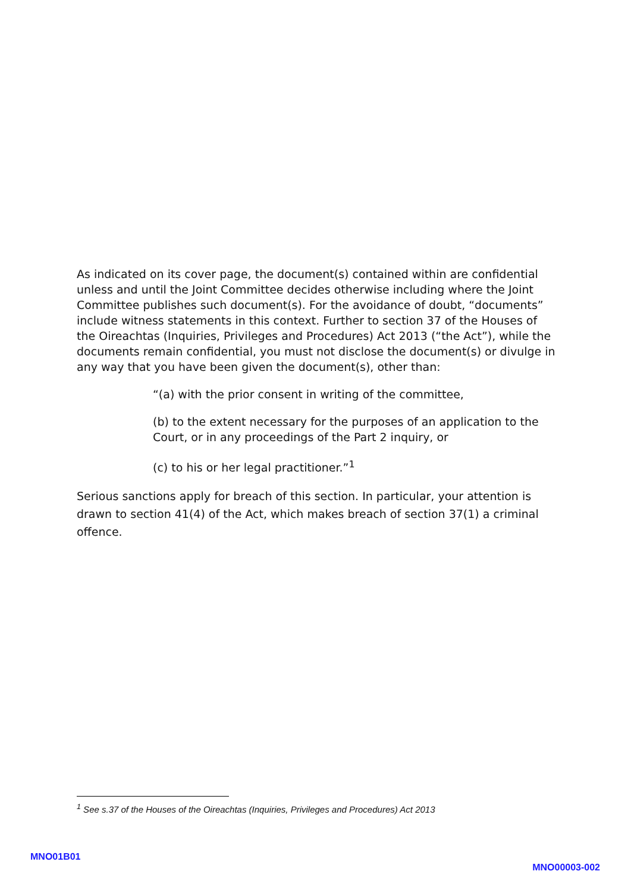As indicated on its cover page, the document(s) contained within are confidential unless and until the Joint Committee decides otherwise including where the Joint Committee publishes such document(s). For the avoidance of doubt, “documents” include witness statements in this context. Further to section 37 of the Houses of the Oireachtas (Inquiries, Privileges and Procedures) Act 2013 (“the Act”), while the documents remain confidential, you must not disclose the document(s) or divulge in any way that you have been given the document(s), other than:
“(a) with the prior consent in writing of the committee,
(b) to the extent necessary for the purposes of an application to the Court, or in any proceedings of the Part 2 inquiry, or
(c) to his or her legal practitioner.”<sup>1</sup>
Serious sanctions apply for breach of this section. In particular, your attention is drawn to section 41(4) of the Act, which makes breach of section 37(1) a criminal offence.
<sup>1</sup> See s.37 of the Houses of the Oireachtas (Inquiries, Privileges and Procedures) Act 2013
MNO01B01
MNO00003-002